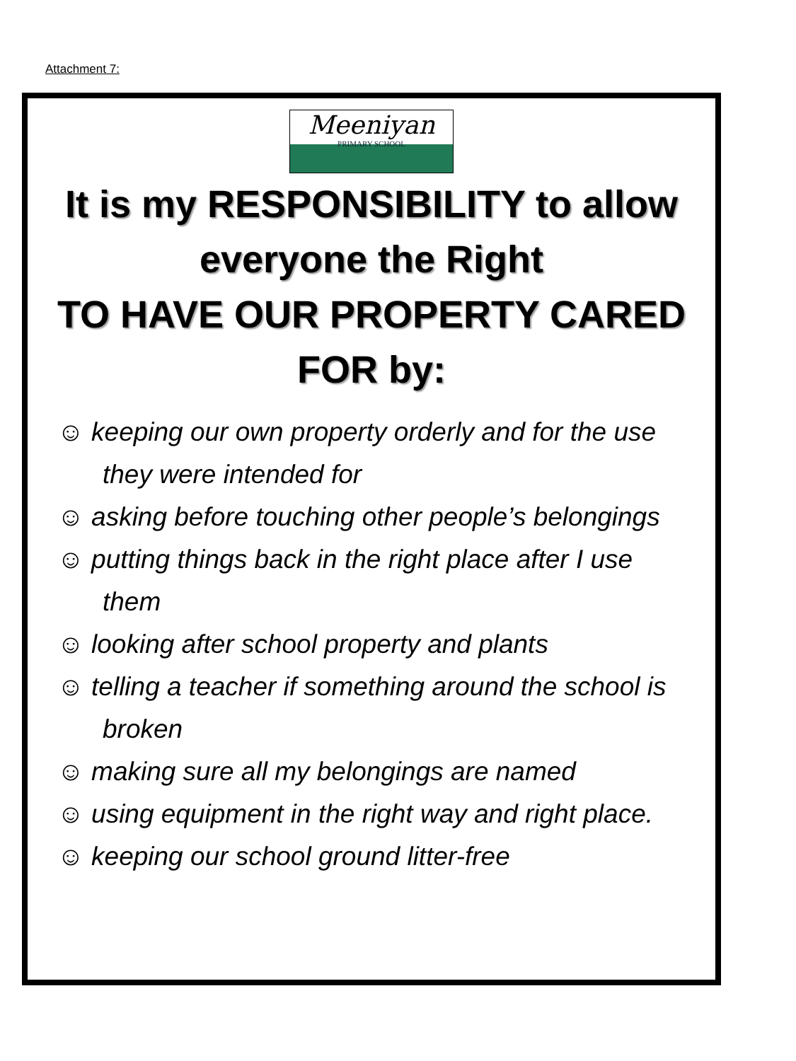Attachment 7:
Meeniyan
PRIMARY SCHOOL
It is my RESPONSIBILITY to allow everyone the Right
TO HAVE OUR PROPERTY CARED FOR by:
☺ keeping our own property orderly and for the use they were intended for
☺ asking before touching other people’s belongings
☺ putting things back in the right place after I use them
☺ looking after school property and plants
☺ telling a teacher if something around the school is broken
☺ making sure all my belongings are named
☺ using equipment in the right way and right place.
☺ keeping our school ground litter-free